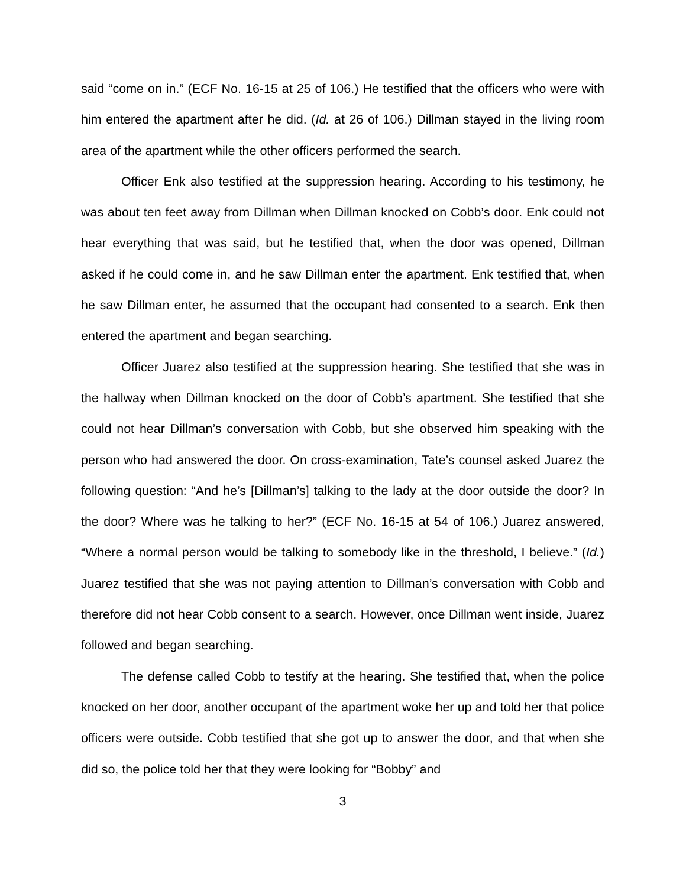said “come on in.” (ECF No. 16-15 at 25 of 106.) He testified that the officers who were with him entered the apartment after he did. (Id. at 26 of 106.) Dillman stayed in the living room area of the apartment while the other officers performed the search.
Officer Enk also testified at the suppression hearing. According to his testimony, he was about ten feet away from Dillman when Dillman knocked on Cobb’s door. Enk could not hear everything that was said, but he testified that, when the door was opened, Dillman asked if he could come in, and he saw Dillman enter the apartment. Enk testified that, when he saw Dillman enter, he assumed that the occupant had consented to a search. Enk then entered the apartment and began searching.
Officer Juarez also testified at the suppression hearing. She testified that she was in the hallway when Dillman knocked on the door of Cobb’s apartment. She testified that she could not hear Dillman’s conversation with Cobb, but she observed him speaking with the person who had answered the door. On cross-examination, Tate’s counsel asked Juarez the following question: “And he’s [Dillman’s] talking to the lady at the door outside the door? In the door? Where was he talking to her?” (ECF No. 16-15 at 54 of 106.) Juarez answered, “Where a normal person would be talking to somebody like in the threshold, I believe.” (Id.) Juarez testified that she was not paying attention to Dillman’s conversation with Cobb and therefore did not hear Cobb consent to a search. However, once Dillman went inside, Juarez followed and began searching.
The defense called Cobb to testify at the hearing. She testified that, when the police knocked on her door, another occupant of the apartment woke her up and told her that police officers were outside. Cobb testified that she got up to answer the door, and that when she did so, the police told her that they were looking for “Bobby” and
3